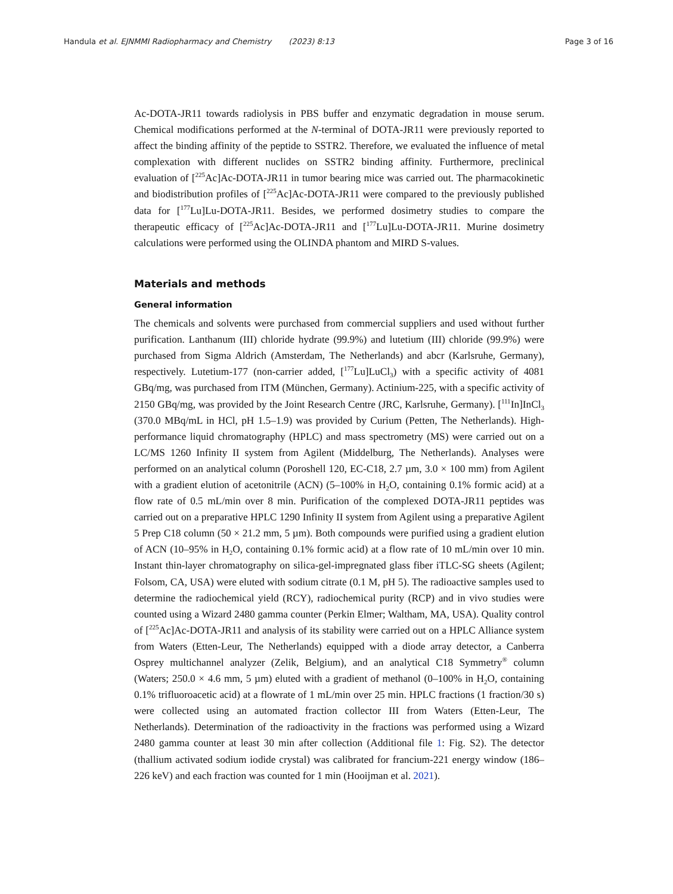Handula et al. EJNMMI Radiopharmacy and Chemistry (2023) 8:13 Page 3 of 16
Ac-DOTA-JR11 towards radiolysis in PBS buffer and enzymatic degradation in mouse serum. Chemical modifications performed at the N-terminal of DOTA-JR11 were previously reported to affect the binding affinity of the peptide to SSTR2. Therefore, we evaluated the influence of metal complexation with different nuclides on SSTR2 binding affinity. Furthermore, preclinical evaluation of [<sup>225</sup>Ac]Ac-DOTA-JR11 in tumor bearing mice was carried out. The pharmacokinetic and biodistribution profiles of [<sup>225</sup>Ac]Ac-DOTA-JR11 were compared to the previously published data for [<sup>177</sup>Lu]Lu-DOTA-JR11. Besides, we performed dosimetry studies to compare the therapeutic efficacy of [<sup>225</sup>Ac]Ac-DOTA-JR11 and [<sup>177</sup>Lu]Lu-DOTA-JR11. Murine dosimetry calculations were performed using the OLINDA phantom and MIRD S-values.
Materials and methods
General information
The chemicals and solvents were purchased from commercial suppliers and used without further purification. Lanthanum (III) chloride hydrate (99.9%) and lutetium (III) chloride (99.9%) were purchased from Sigma Aldrich (Amsterdam, The Netherlands) and abcr (Karlsruhe, Germany), respectively. Lutetium-177 (non-carrier added, [<sup>177</sup>Lu]LuCl<sub>3</sub>) with a specific activity of 4081 GBq/mg, was purchased from ITM (München, Germany). Actinium-225, with a specific activity of 2150 GBq/mg, was provided by the Joint Research Centre (JRC, Karlsruhe, Germany). [<sup>111</sup>In]InCl<sub>3</sub> (370.0 MBq/mL in HCl, pH 1.5–1.9) was provided by Curium (Petten, The Netherlands). High-performance liquid chromatography (HPLC) and mass spectrometry (MS) were carried out on a LC/MS 1260 Infinity II system from Agilent (Middelburg, The Netherlands). Analyses were performed on an analytical column (Poroshell 120, EC-C18, 2.7 µm, 3.0 × 100 mm) from Agilent with a gradient elution of acetonitrile (ACN) (5–100% in H<sub>2</sub>O, containing 0.1% formic acid) at a flow rate of 0.5 mL/min over 8 min. Purification of the complexed DOTA-JR11 peptides was carried out on a preparative HPLC 1290 Infinity II system from Agilent using a preparative Agilent 5 Prep C18 column (50 × 21.2 mm, 5 µm). Both compounds were purified using a gradient elution of ACN (10–95% in H<sub>2</sub>O, containing 0.1% formic acid) at a flow rate of 10 mL/min over 10 min. Instant thin-layer chromatography on silica-gel-impregnated glass fiber iTLC-SG sheets (Agilent; Folsom, CA, USA) were eluted with sodium citrate (0.1 M, pH 5). The radioactive samples used to determine the radiochemical yield (RCY), radiochemical purity (RCP) and in vivo studies were counted using a Wizard 2480 gamma counter (Perkin Elmer; Waltham, MA, USA). Quality control of [<sup>225</sup>Ac]Ac-DOTA-JR11 and analysis of its stability were carried out on a HPLC Alliance system from Waters (Etten-Leur, The Netherlands) equipped with a diode array detector, a Canberra Osprey multichannel analyzer (Zelik, Belgium), and an analytical C18 Symmetry<sup>®</sup> column (Waters; 250.0 × 4.6 mm, 5 µm) eluted with a gradient of methanol (0–100% in H<sub>2</sub>O, containing 0.1% trifluoroacetic acid) at a flowrate of 1 mL/min over 25 min. HPLC fractions (1 fraction/30 s) were collected using an automated fraction collector III from Waters (Etten-Leur, The Netherlands). Determination of the radioactivity in the fractions was performed using a Wizard 2480 gamma counter at least 30 min after collection (Additional file 1: Fig. S2). The detector (thallium activated sodium iodide crystal) was calibrated for francium-221 energy window (186–226 keV) and each fraction was counted for 1 min (Hooijman et al. 2021).